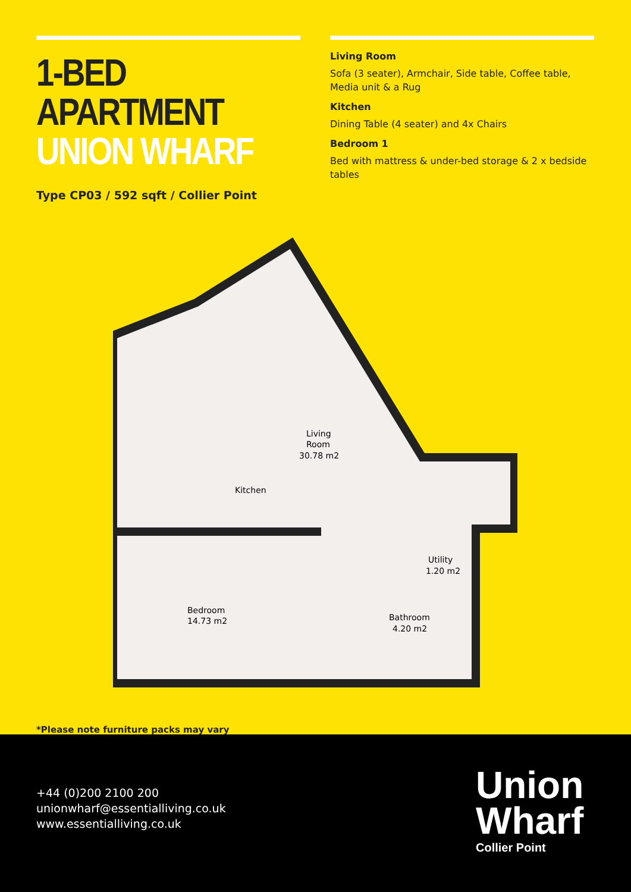1-BED APARTMENT
UNION WHARF
Type CP03 / 592 sqft / Collier Point
Living Room
Sofa (3 seater), Armchair, Side table, Coffee table, Media unit & a Rug
Kitchen
Dining Table (4 seater) and 4x Chairs
Bedroom 1
Bed with mattress & under-bed storage & 2 x bedside tables
Living
Room
30.78 m2
Kitchen
Utility
1.20 m2
Bedroom
14.73 m2
Bathroom
4.20 m2
*Please note furniture packs may vary
+44 (0)200 2100 200
unionwharf@essentialliving.co.uk
www.essentialliving.co.uk
Union
Wharf
Collier Point